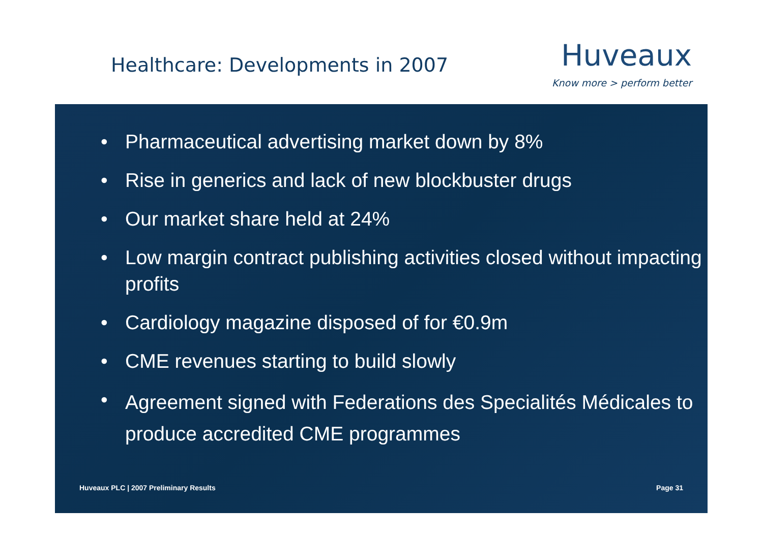Healthcare: Developments in 2007
Huveaux
Know more > perform better
• Pharmaceutical advertising market down by 8%
• Rise in generics and lack of new blockbuster drugs
• Our market share held at 24%
• Low margin contract publishing activities closed without impacting profits
• Cardiology magazine disposed of for €0.9m
• CME revenues starting to build slowly
• Agreement signed with Federations des Specialités Médicales to produce accredited CME programmes
Huveaux PLC | 2007 Preliminary Results Page 31